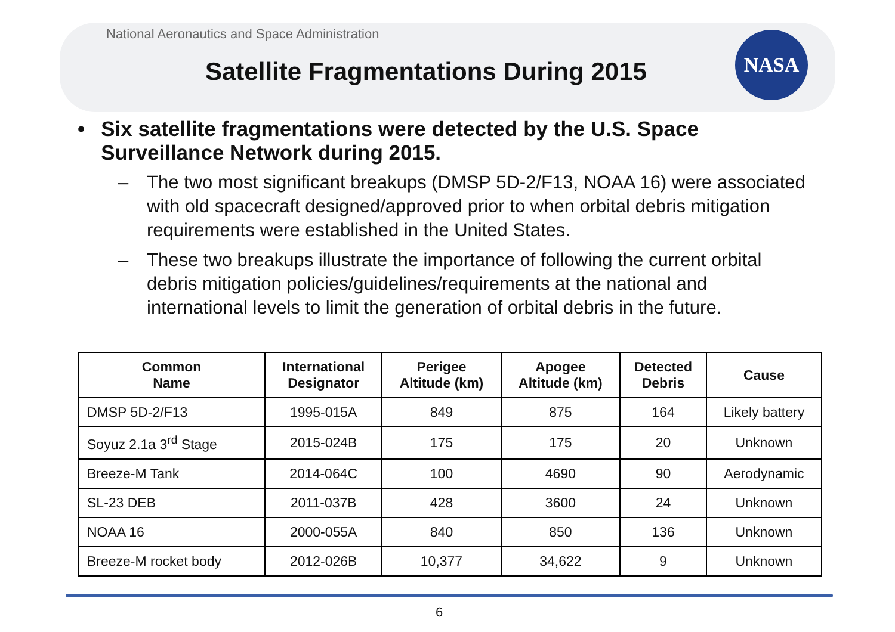NASA
National Aeronautics and Space Administration
Satellite Fragmentations During 2015
• Six satellite fragmentations were detected by the U.S. Space Surveillance Network during 2015.
– The two most significant breakups (DMSP 5D-2/F13, NOAA 16) were associated with old spacecraft designed/approved prior to when orbital debris mitigation requirements were established in the United States.
– These two breakups illustrate the importance of following the current orbital debris mitigation policies/guidelines/requirements at the national and international levels to limit the generation of orbital debris in the future.
| Common Name | International Designator | Perigee Altitude (km) | Apogee Altitude (km) | Detected Debris | Cause |
| --- | --- | --- | --- | --- | --- |
| DMSP 5D-2/F13 | 1995-015A | 849 | 875 | 164 | Likely battery |
| Soyuz 2.1a 3<sup>rd</sup> Stage | 2015-024B | 175 | 175 | 20 | Unknown |
| Breeze-M Tank | 2014-064C | 100 | 4690 | 90 | Aerodynamic |
| SL-23 DEB | 2011-037B | 428 | 3600 | 24 | Unknown |
| NOAA 16 | 2000-055A | 840 | 850 | 136 | Unknown |
| Breeze-M rocket body | 2012-026B | 10,377 | 34,622 | 9 | Unknown |
6